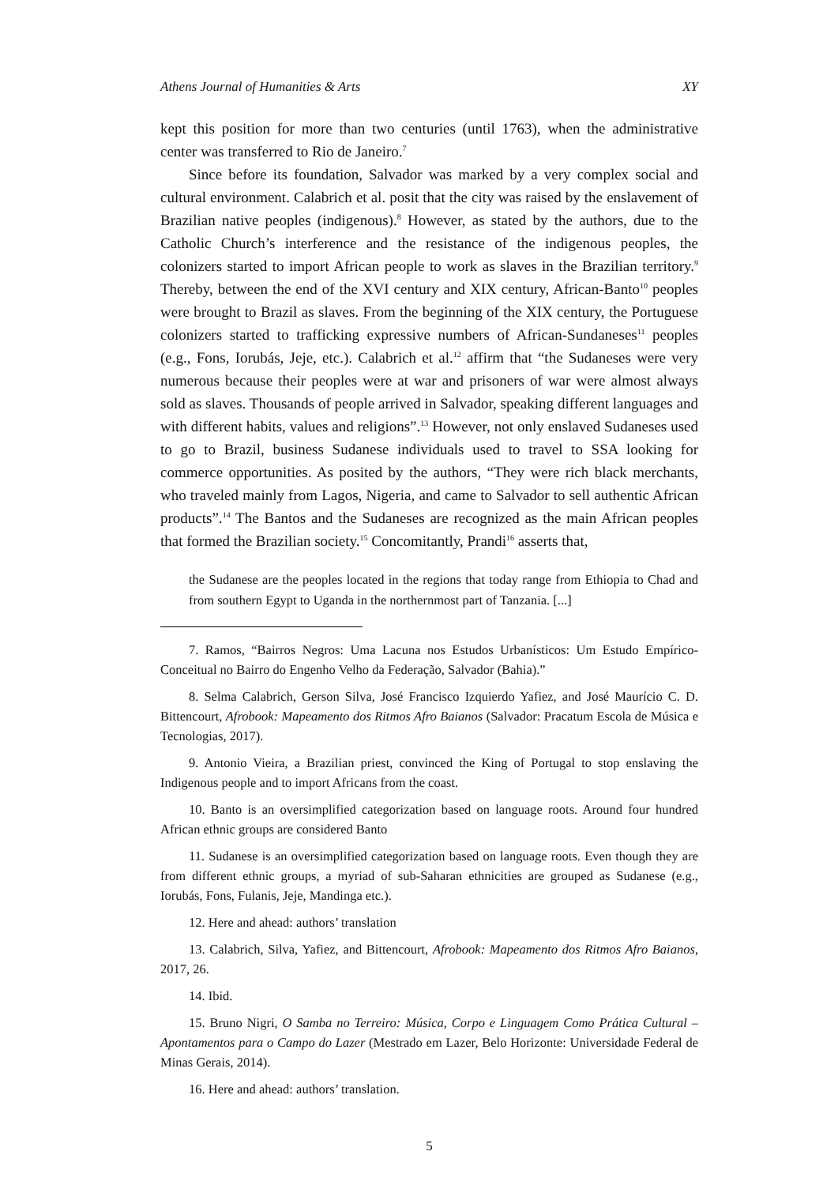Athens Journal of Humanities & Arts XY
kept this position for more than two centuries (until 1763), when the administrative center was transferred to Rio de Janeiro.<sup>7</sup>
Since before its foundation, Salvador was marked by a very complex social and cultural environment. Calabrich et al. posit that the city was raised by the enslavement of Brazilian native peoples (indigenous).<sup>8</sup> However, as stated by the authors, due to the Catholic Church’s interference and the resistance of the indigenous peoples, the colonizers started to import African people to work as slaves in the Brazilian territory.<sup>9</sup> Thereby, between the end of the XVI century and XIX century, African-Banto<sup>10</sup> peoples were brought to Brazil as slaves. From the beginning of the XIX century, the Portuguese colonizers started to trafficking expressive numbers of African-Sundaneses<sup>11</sup> peoples (e.g., Fons, Iorubás, Jeje, etc.). Calabrich et al.<sup>12</sup> affirm that “the Sudaneses were very numerous because their peoples were at war and prisoners of war were almost always sold as slaves. Thousands of people arrived in Salvador, speaking different languages and with different habits, values and religions”.<sup>13</sup> However, not only enslaved Sudaneses used to go to Brazil, business Sudanese individuals used to travel to SSA looking for commerce opportunities. As posited by the authors, “They were rich black merchants, who traveled mainly from Lagos, Nigeria, and came to Salvador to sell authentic African products”.<sup>14</sup> The Bantos and the Sudaneses are recognized as the main African peoples that formed the Brazilian society.<sup>15</sup> Concomitantly, Prandi<sup>16</sup> asserts that,
the Sudanese are the peoples located in the regions that today range from Ethiopia to Chad and from southern Egypt to Uganda in the northernmost part of Tanzania. [...]
7. Ramos, “Bairros Negros: Uma Lacuna nos Estudos Urbanísticos: Um Estudo Empírico-Conceitual no Bairro do Engenho Velho da Federação, Salvador (Bahia).”
8. Selma Calabrich, Gerson Silva, José Francisco Izquierdo Yafiez, and José Maurício C. D. Bittencourt, Afrobook: Mapeamento dos Ritmos Afro Baianos (Salvador: Pracatum Escola de Música e Tecnologias, 2017).
9. Antonio Vieira, a Brazilian priest, convinced the King of Portugal to stop enslaving the Indigenous people and to import Africans from the coast.
10. Banto is an oversimplified categorization based on language roots. Around four hundred African ethnic groups are considered Banto
11. Sudanese is an oversimplified categorization based on language roots. Even though they are from different ethnic groups, a myriad of sub-Saharan ethnicities are grouped as Sudanese (e.g., Iorubás, Fons, Fulanis, Jeje, Mandinga etc.).
12. Here and ahead: authors’ translation
13. Calabrich, Silva, Yafiez, and Bittencourt, Afrobook: Mapeamento dos Ritmos Afro Baianos, 2017, 26.
14. Ibid.
15. Bruno Nigri, O Samba no Terreiro: Música, Corpo e Linguagem Como Prática Cultural – Apontamentos para o Campo do Lazer (Mestrado em Lazer, Belo Horizonte: Universidade Federal de Minas Gerais, 2014).
16. Here and ahead: authors’ translation.
5